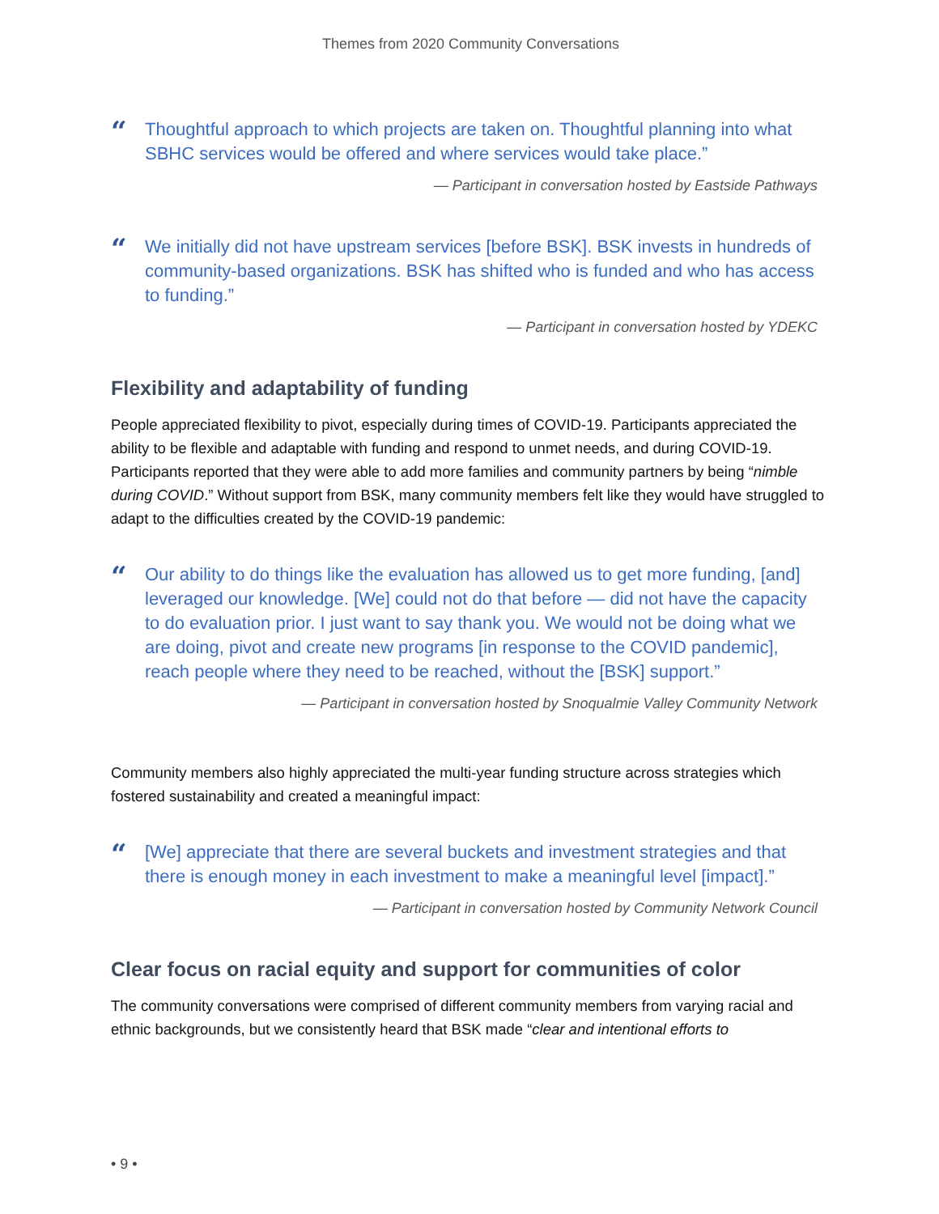Themes from 2020 Community Conversations
“Thoughtful approach to which projects are taken on. Thoughtful planning into what SBHC services would be offered and where services would take place.”
— Participant in conversation hosted by Eastside Pathways
“We initially did not have upstream services [before BSK]. BSK invests in hundreds of community-based organizations. BSK has shifted who is funded and who has access to funding.”
— Participant in conversation hosted by YDEKC
Flexibility and adaptability of funding
People appreciated flexibility to pivot, especially during times of COVID-19. Participants appreciated the ability to be flexible and adaptable with funding and respond to unmet needs, and during COVID-19. Participants reported that they were able to add more families and community partners by being “nimble during COVID.” Without support from BSK, many community members felt like they would have struggled to adapt to the difficulties created by the COVID-19 pandemic:
“Our ability to do things like the evaluation has allowed us to get more funding, [and] leveraged our knowledge. [We] could not do that before — did not have the capacity to do evaluation prior. I just want to say thank you. We would not be doing what we are doing, pivot and create new programs [in response to the COVID pandemic], reach people where they need to be reached, without the [BSK] support.”
— Participant in conversation hosted by Snoqualmie Valley Community Network
Community members also highly appreciated the multi-year funding structure across strategies which fostered sustainability and created a meaningful impact:
“[We] appreciate that there are several buckets and investment strategies and that there is enough money in each investment to make a meaningful level [impact].”
— Participant in conversation hosted by Community Network Council
Clear focus on racial equity and support for communities of color
The community conversations were comprised of different community members from varying racial and ethnic backgrounds, but we consistently heard that BSK made “clear and intentional efforts to
• 9 •